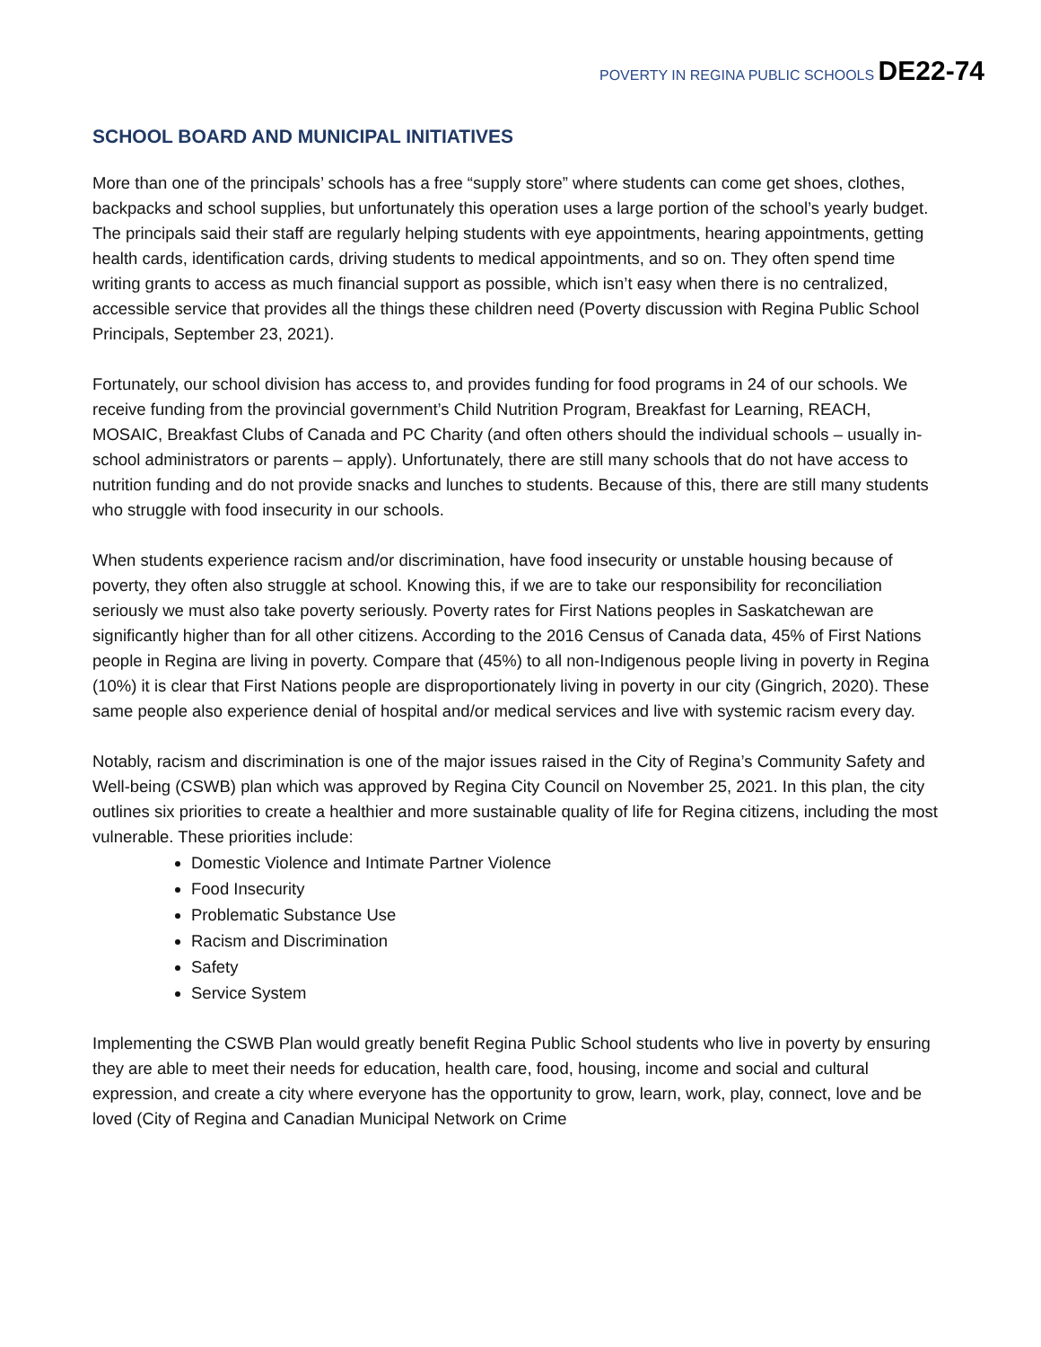POVERTY IN REGINA PUBLIC SCHOOLS DE22-74
SCHOOL BOARD AND MUNICIPAL INITIATIVES
More than one of the principals’ schools has a free “supply store” where students can come get shoes, clothes, backpacks and school supplies, but unfortunately this operation uses a large portion of the school’s yearly budget. The principals said their staff are regularly helping students with eye appointments, hearing appointments, getting health cards, identification cards, driving students to medical appointments, and so on. They often spend time writing grants to access as much financial support as possible, which isn’t easy when there is no centralized, accessible service that provides all the things these children need (Poverty discussion with Regina Public School Principals, September 23, 2021).
Fortunately, our school division has access to, and provides funding for food programs in 24 of our schools. We receive funding from the provincial government’s Child Nutrition Program, Breakfast for Learning, REACH, MOSAIC, Breakfast Clubs of Canada and PC Charity (and often others should the individual schools – usually in-school administrators or parents – apply). Unfortunately, there are still many schools that do not have access to nutrition funding and do not provide snacks and lunches to students. Because of this, there are still many students who struggle with food insecurity in our schools.
When students experience racism and/or discrimination, have food insecurity or unstable housing because of poverty, they often also struggle at school. Knowing this, if we are to take our responsibility for reconciliation seriously we must also take poverty seriously. Poverty rates for First Nations peoples in Saskatchewan are significantly higher than for all other citizens. According to the 2016 Census of Canada data, 45% of First Nations people in Regina are living in poverty. Compare that (45%) to all non-Indigenous people living in poverty in Regina (10%) it is clear that First Nations people are disproportionately living in poverty in our city (Gingrich, 2020). These same people also experience denial of hospital and/or medical services and live with systemic racism every day.
Notably, racism and discrimination is one of the major issues raised in the City of Regina’s Community Safety and Well-being (CSWB) plan which was approved by Regina City Council on November 25, 2021. In this plan, the city outlines six priorities to create a healthier and more sustainable quality of life for Regina citizens, including the most vulnerable. These priorities include:
Domestic Violence and Intimate Partner Violence
Food Insecurity
Problematic Substance Use
Racism and Discrimination
Safety
Service System
Implementing the CSWB Plan would greatly benefit Regina Public School students who live in poverty by ensuring they are able to meet their needs for education, health care, food, housing, income and social and cultural expression, and create a city where everyone has the opportunity to grow, learn, work, play, connect, love and be loved (City of Regina and Canadian Municipal Network on Crime